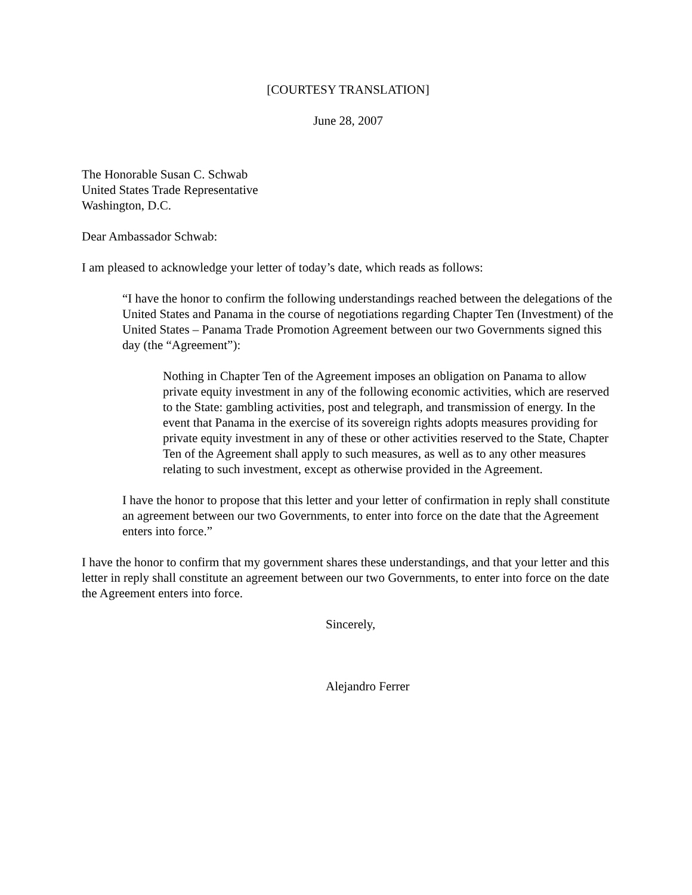[COURTESY TRANSLATION]
June 28, 2007
The Honorable Susan C. Schwab
United States Trade Representative
Washington, D.C.
Dear Ambassador Schwab:
I am pleased to acknowledge your letter of today’s date, which reads as follows:
“I have the honor to confirm the following understandings reached between the delegations of the United States and Panama in the course of negotiations regarding Chapter Ten (Investment) of the United States – Panama Trade Promotion Agreement between our two Governments signed this day (the “Agreement”):
Nothing in Chapter Ten of the Agreement imposes an obligation on Panama to allow private equity investment in any of the following economic activities, which are reserved to the State: gambling activities, post and telegraph, and transmission of energy. In the event that Panama in the exercise of its sovereign rights adopts measures providing for private equity investment in any of these or other activities reserved to the State, Chapter Ten of the Agreement shall apply to such measures, as well as to any other measures relating to such investment, except as otherwise provided in the Agreement.
I have the honor to propose that this letter and your letter of confirmation in reply shall constitute an agreement between our two Governments, to enter into force on the date that the Agreement enters into force.”
I have the honor to confirm that my government shares these understandings, and that your letter and this letter in reply shall constitute an agreement between our two Governments, to enter into force on the date the Agreement enters into force.
Sincerely,
Alejandro Ferrer